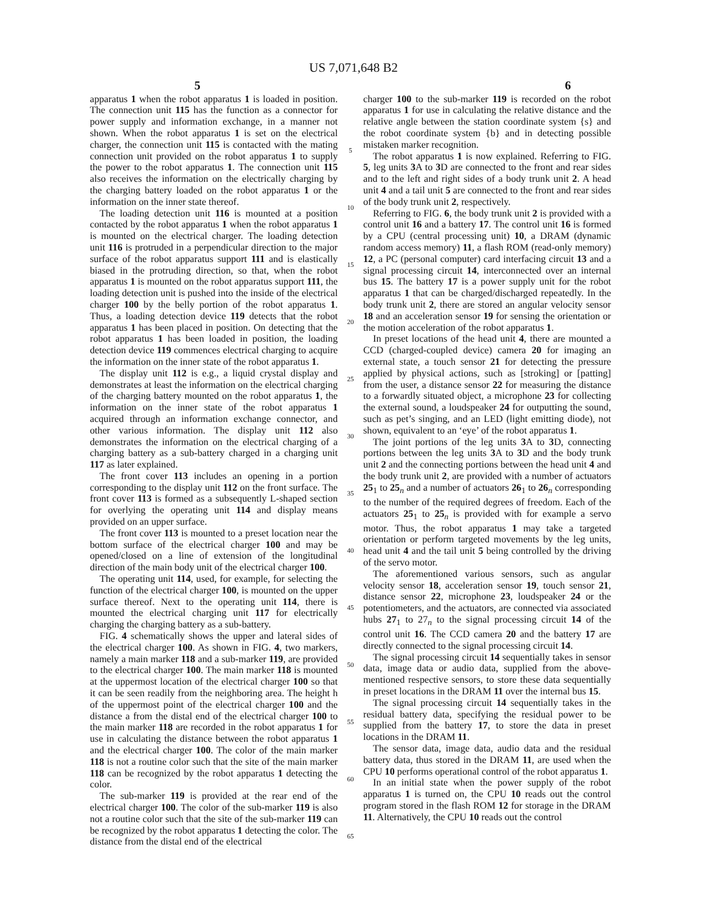US 7,071,648 B2
5 6
apparatus 1 when the robot apparatus 1 is loaded in position. The connection unit 115 has the function as a connector for power supply and information exchange, in a manner not shown. When the robot apparatus 1 is set on the electrical charger, the connection unit 115 is contacted with the mating connection unit provided on the robot apparatus 1 to supply the power to the robot apparatus 1. The connection unit 115 also receives the information on the electrically charging by the charging battery loaded on the robot apparatus 1 or the information on the inner state thereof.
The loading detection unit 116 is mounted at a position contacted by the robot apparatus 1 when the robot apparatus 1 is mounted on the electrical charger. The loading detection unit 116 is protruded in a perpendicular direction to the major surface of the robot apparatus support 111 and is elastically biased in the protruding direction, so that, when the robot apparatus 1 is mounted on the robot apparatus support 111, the loading detection unit is pushed into the inside of the electrical charger 100 by the belly portion of the robot apparatus 1. Thus, a loading detection device 119 detects that the robot apparatus 1 has been placed in position. On detecting that the robot apparatus 1 has been loaded in position, the loading detection device 119 commences electrical charging to acquire the information on the inner state of the robot apparatus 1.
The display unit 112 is e.g., a liquid crystal display and demonstrates at least the information on the electrical charging of the charging battery mounted on the robot apparatus 1, the information on the inner state of the robot apparatus 1 acquired through an information exchange connector, and other various information. The display unit 112 also demonstrates the information on the electrical charging of a charging battery as a sub-battery charged in a charging unit 117 as later explained.
The front cover 113 includes an opening in a portion corresponding to the display unit 112 on the front surface. The front cover 113 is formed as a subsequently L-shaped section for overlying the operating unit 114 and display means provided on an upper surface.
The front cover 113 is mounted to a preset location near the bottom surface of the electrical charger 100 and may be opened/closed on a line of extension of the longitudinal direction of the main body unit of the electrical charger 100.
The operating unit 114, used, for example, for selecting the function of the electrical charger 100, is mounted on the upper surface thereof. Next to the operating unit 114, there is mounted the electrical charging unit 117 for electrically charging the charging battery as a sub-battery.
FIG. 4 schematically shows the upper and lateral sides of the electrical charger 100. As shown in FIG. 4, two markers, namely a main marker 118 and a sub-marker 119, are provided to the electrical charger 100. The main marker 118 is mounted at the uppermost location of the electrical charger 100 so that it can be seen readily from the neighboring area. The height h of the uppermost point of the electrical charger 100 and the distance a from the distal end of the electrical charger 100 to the main marker 118 are recorded in the robot apparatus 1 for use in calculating the distance between the robot apparatus 1 and the electrical charger 100. The color of the main marker 118 is not a routine color such that the site of the main marker 118 can be recognized by the robot apparatus 1 detecting the color.
The sub-marker 119 is provided at the rear end of the electrical charger 100. The color of the sub-marker 119 is also not a routine color such that the site of the sub-marker 119 can be recognized by the robot apparatus 1 detecting the color. The distance from the distal end of the electrical
5
10
15
20
25
30
35
40
45
50
55
60
65
charger 100 to the sub-marker 119 is recorded on the robot apparatus 1 for use in calculating the relative distance and the relative angle between the station coordinate system {s} and the robot coordinate system {b} and in detecting possible mistaken marker recognition.
The robot apparatus 1 is now explained. Referring to FIG. 5, leg units 3 A to 3 D are connected to the front and rear sides and to the left and right sides of a body trunk unit 2. A head unit 4 and a tail unit 5 are connected to the front and rear sides of the body trunk unit 2, respectively.
Referring to FIG. 6, the body trunk unit 2 is provided with a control unit 16 and a battery 17. The control unit 16 is formed by a CPU (central processing unit) 10, a DRAM (dynamic random access memory) 11, a flash ROM (read-only memory) 12, a PC (personal computer) card interfacing circuit 13 and a signal processing circuit 14, interconnected over an internal bus 15. The battery 17 is a power supply unit for the robot apparatus 1 that can be charged/discharged repeatedly. In the body trunk unit 2, there are stored an angular velocity sensor 18 and an acceleration sensor 19 for sensing the orientation or the motion acceleration of the robot apparatus 1.
In preset locations of the head unit 4, there are mounted a CCD (charged-coupled device) camera 20 for imaging an external state, a touch sensor 21 for detecting the pressure applied by physical actions, such as [stroking] or [patting] from the user, a distance sensor 22 for measuring the distance to a forwardly situated object, a microphone 23 for collecting the external sound, a loudspeaker 24 for outputting the sound, such as pet’s singing, and an LED (light emitting diode), not shown, equivalent to an ‘eye’ of the robot apparatus 1.
The joint portions of the leg units 3 A to 3 D, connecting portions between the leg units 3 A to 3 D and the body trunk unit 2 and the connecting portions between the head unit 4 and the body trunk unit 2, are provided with a number of actuators 25<sub>1</sub> to 25<sub>n</sub> and a number of actuators 26<sub>1</sub> to 26<sub>n</sub> corresponding to the number of the required degrees of freedom. Each of the actuators 25<sub>1</sub> to 25<sub>n</sub> is provided with for example a servo motor. Thus, the robot apparatus 1 may take a targeted orientation or perform targeted movements by the leg units, head unit 4 and the tail unit 5 being controlled by the driving of the servo motor.
The aforementioned various sensors, such as angular velocity sensor 18, acceleration sensor 19, touch sensor 21, distance sensor 22, microphone 23, loudspeaker 24 or the potentiometers, and the actuators, are connected via associated hubs 27<sub>1</sub> to 27<sub>n</sub> to the signal processing circuit 14 of the control unit 16. The CCD camera 20 and the battery 17 are directly connected to the signal processing circuit 14.
The signal processing circuit 14 sequentially takes in sensor data, image data or audio data, supplied from the above-mentioned respective sensors, to store these data sequentially in preset locations in the DRAM 11 over the internal bus 15.
The signal processing circuit 14 sequentially takes in the residual battery data, specifying the residual power to be supplied from the battery 17, to store the data in preset locations in the DRAM 11.
The sensor data, image data, audio data and the residual battery data, thus stored in the DRAM 11, are used when the CPU 10 performs operational control of the robot apparatus 1.
In an initial state when the power supply of the robot apparatus 1 is turned on, the CPU 10 reads out the control program stored in the flash ROM 12 for storage in the DRAM 11. Alternatively, the CPU 10 reads out the control